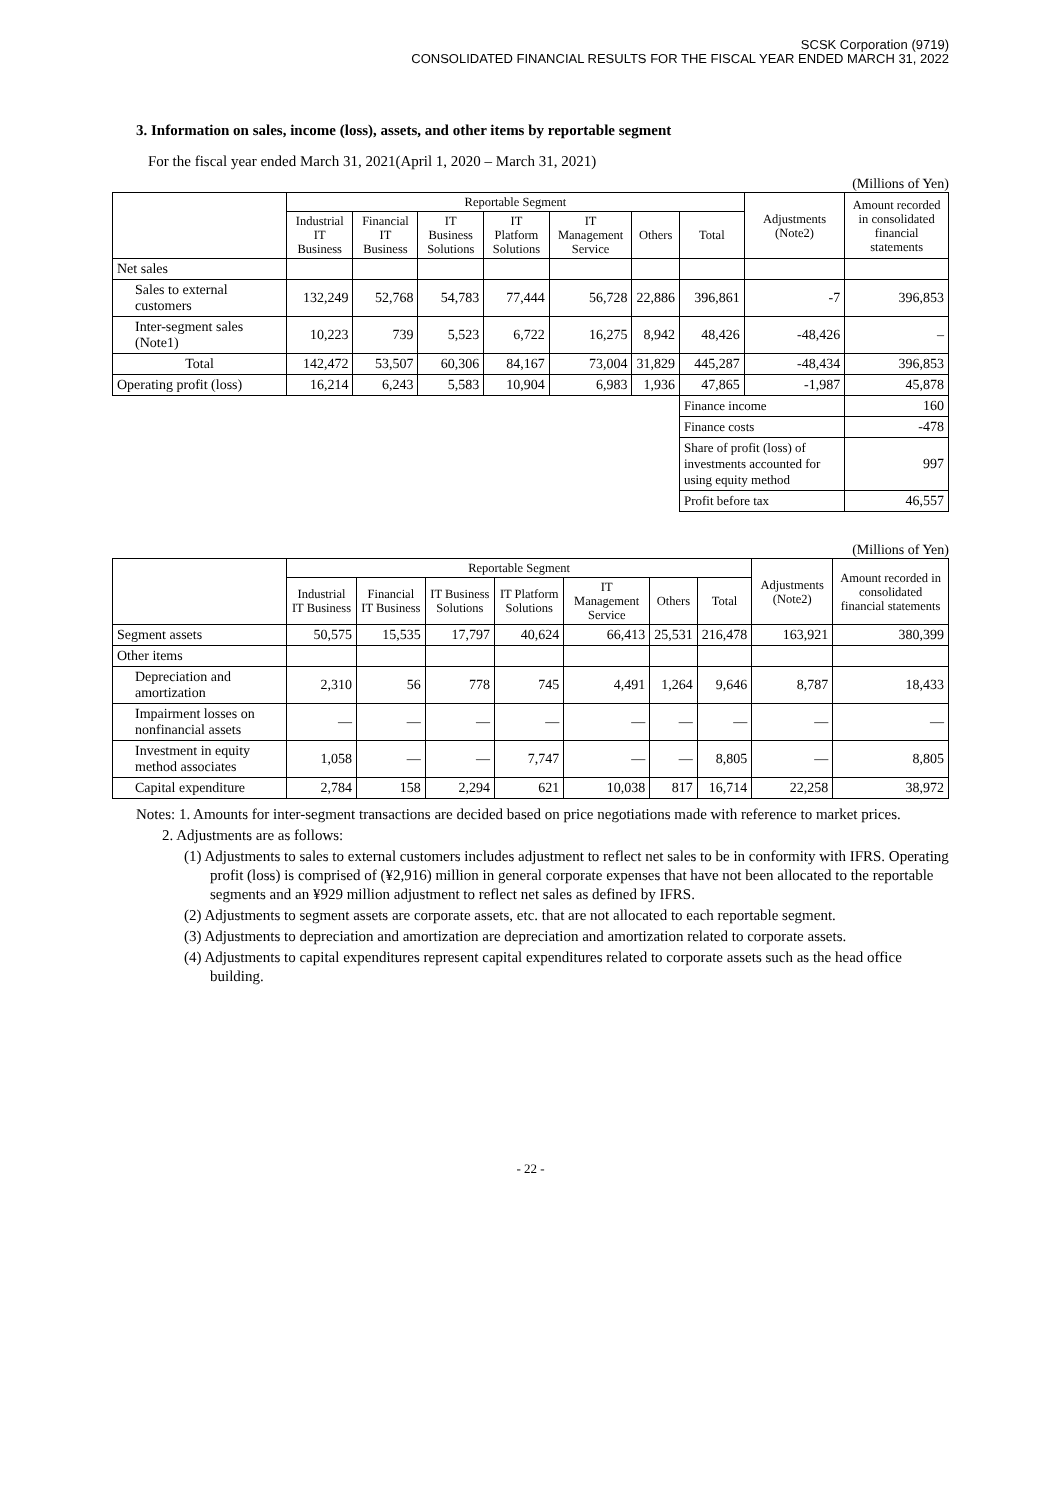SCSK Corporation (9719)
CONSOLIDATED FINANCIAL RESULTS FOR THE FISCAL YEAR ENDED MARCH 31, 2022
3. Information on sales, income (loss), assets, and other items by reportable segment
For the fiscal year ended March 31, 2021(April 1, 2020 – March 31, 2021)
(Millions of Yen)
| | Reportable Segment | | | | | | | Adjustments (Note2) | Amount recorded in consolidated financial statements |
| --- | --- | --- | --- | --- | --- | --- | --- | --- | --- |
| | Industrial IT Business | Financial IT Business | IT Business Solutions | IT Platform Solutions | IT Management Service | Others | Total | | |
| Net sales | | | | | | | | | |
| Sales to external customers | 132,249 | 52,768 | 54,783 | 77,444 | 56,728 | 22,886 | 396,861 | -7 | 396,853 |
| Inter-segment sales (Note1) | 10,223 | 739 | 5,523 | 6,722 | 16,275 | 8,942 | 48,426 | -48,426 | – |
| Total | 142,472 | 53,507 | 60,306 | 84,167 | 73,004 | 31,829 | 445,287 | -48,434 | 396,853 |
| Operating profit (loss) | 16,214 | 6,243 | 5,583 | 10,904 | 6,983 | 1,936 | 47,865 | -1,987 | 45,878 |
| | | | | | | | Finance income | | 160 |
| | | | | | | | Finance costs | | -478 |
| | | | | | | | Share of profit (loss) of investments accounted for using equity method | | 997 |
| | | | | | | | Profit before tax | | 46,557 |
(Millions of Yen)
| | Reportable Segment | | | | | | | Adjustments (Note2) | Amount recorded in consolidated financial statements |
| --- | --- | --- | --- | --- | --- | --- | --- | --- | --- |
| | Industrial IT Business | Financial IT Business | IT Business Solutions | IT Platform Solutions | IT Management Service | Others | Total | | |
| Segment assets | 50,575 | 15,535 | 17,797 | 40,624 | 66,413 | 25,531 | 216,478 | 163,921 | 380,399 |
| Other items | | | | | | | | | |
| Depreciation and amortization | 2,310 | 56 | 778 | 745 | 4,491 | 1,264 | 9,646 | 8,787 | 18,433 |
| Impairment losses on nonfinancial assets | — | — | — | — | — | — | — | — | — |
| Investment in equity method associates | 1,058 | — | — | 7,747 | — | — | 8,805 | — | 8,805 |
| Capital expenditure | 2,784 | 158 | 2,294 | 621 | 10,038 | 817 | 16,714 | 22,258 | 38,972 |
Notes: 1. Amounts for inter-segment transactions are decided based on price negotiations made with reference to market prices.
2. Adjustments are as follows:
(1) Adjustments to sales to external customers includes adjustment to reflect net sales to be in conformity with IFRS. Operating profit (loss) is comprised of (¥2,916) million in general corporate expenses that have not been allocated to the reportable segments and an ¥929 million adjustment to reflect net sales as defined by IFRS.
(2) Adjustments to segment assets are corporate assets, etc. that are not allocated to each reportable segment.
(3) Adjustments to depreciation and amortization are depreciation and amortization related to corporate assets.
(4) Adjustments to capital expenditures represent capital expenditures related to corporate assets such as the head office building.
- 22 -